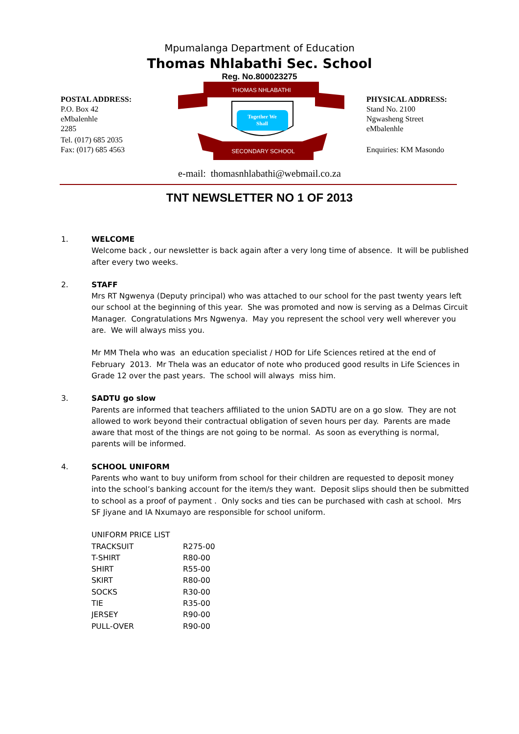Mpumalanga Department of Education
Thomas Nhlabathi Sec. School
Reg. No.800023275
POSTAL ADDRESS:
P.O. Box 42
eMbalenhle
2285
Tel. (017) 685 2035
Fax: (017) 685 4563
THOMAS NHLABATHI
Together We
Shall
SECONDARY SCHOOL
PHYSICAL ADDRESS:
Stand No. 2100
Ngwasheng Street
eMbalenhle
Enquiries: KM Masondo
e-mail: thomasnhlabathi@webmail.co.za
TNT NEWSLETTER NO 1 OF 2013
1. WELCOME
Welcome back , our newsletter is back again after a very long time of absence. It will be published after every two weeks.
2. STAFF
Mrs RT Ngwenya (Deputy principal) who was attached to our school for the past twenty years left our school at the beginning of this year. She was promoted and now is serving as a Delmas Circuit Manager. Congratulations Mrs Ngwenya. May you represent the school very well wherever you are. We will always miss you.
Mr MM Thela who was an education specialist / HOD for Life Sciences retired at the end of February 2013. Mr Thela was an educator of note who produced good results in Life Sciences in Grade 12 over the past years. The school will always miss him.
3. SADTU go slow
Parents are informed that teachers affiliated to the union SADTU are on a go slow. They are not allowed to work beyond their contractual obligation of seven hours per day. Parents are made aware that most of the things are not going to be normal. As soon as everything is normal, parents will be informed.
4. SCHOOL UNIFORM
Parents who want to buy uniform from school for their children are requested to deposit money into the school’s banking account for the item/s they want. Deposit slips should then be submitted to school as a proof of payment . Only socks and ties can be purchased with cash at school. Mrs SF Jiyane and IA Nxumayo are responsible for school uniform.
| UNIFORM PRICE LIST | |
| TRACKSUIT | R275-00 |
| T-SHIRT | R80-00 |
| SHIRT | R55-00 |
| SKIRT | R80-00 |
| SOCKS | R30-00 |
| TIE | R35-00 |
| JERSEY | R90-00 |
| PULL-OVER | R90-00 |